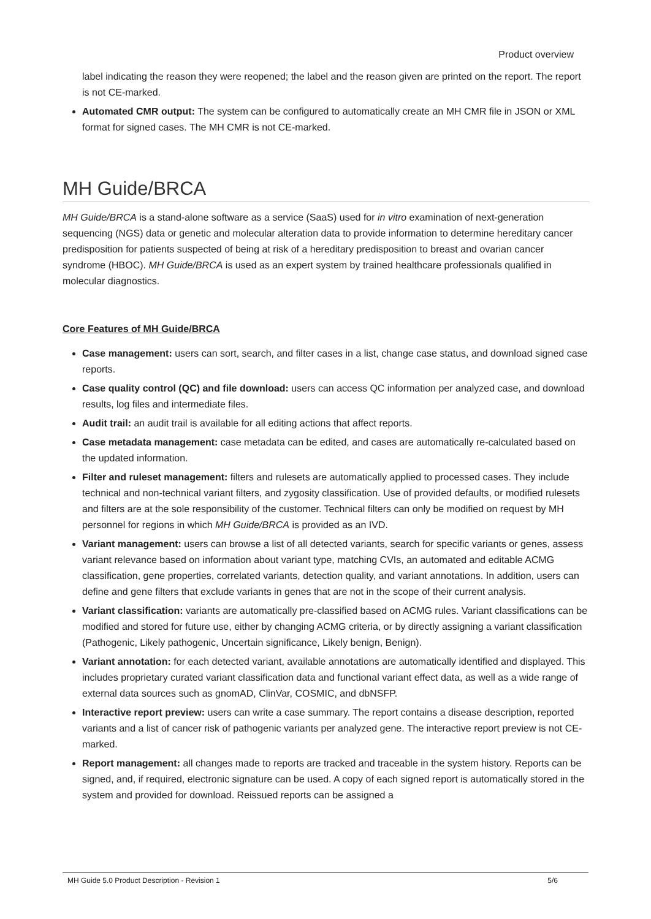Product overview
label indicating the reason they were reopened; the label and the reason given are printed on the report. The report is not CE-marked.
Automated CMR output: The system can be configured to automatically create an MH CMR file in JSON or XML format for signed cases. The MH CMR is not CE-marked.
MH Guide/BRCA
MH Guide/BRCA is a stand-alone software as a service (SaaS) used for in vitro examination of next-generation sequencing (NGS) data or genetic and molecular alteration data to provide information to determine hereditary cancer predisposition for patients suspected of being at risk of a hereditary predisposition to breast and ovarian cancer syndrome (HBOC). MH Guide/BRCA is used as an expert system by trained healthcare professionals qualified in molecular diagnostics.
Core Features of MH Guide/BRCA
Case management: users can sort, search, and filter cases in a list, change case status, and download signed case reports.
Case quality control (QC) and file download: users can access QC information per analyzed case, and download results, log files and intermediate files.
Audit trail: an audit trail is available for all editing actions that affect reports.
Case metadata management: case metadata can be edited, and cases are automatically re-calculated based on the updated information.
Filter and ruleset management: filters and rulesets are automatically applied to processed cases. They include technical and non-technical variant filters, and zygosity classification. Use of provided defaults, or modified rulesets and filters are at the sole responsibility of the customer. Technical filters can only be modified on request by MH personnel for regions in which MH Guide/BRCA is provided as an IVD.
Variant management: users can browse a list of all detected variants, search for specific variants or genes, assess variant relevance based on information about variant type, matching CVIs, an automated and editable ACMG classification, gene properties, correlated variants, detection quality, and variant annotations. In addition, users can define and gene filters that exclude variants in genes that are not in the scope of their current analysis.
Variant classification: variants are automatically pre-classified based on ACMG rules. Variant classifications can be modified and stored for future use, either by changing ACMG criteria, or by directly assigning a variant classification (Pathogenic, Likely pathogenic, Uncertain significance, Likely benign, Benign).
Variant annotation: for each detected variant, available annotations are automatically identified and displayed. This includes proprietary curated variant classification data and functional variant effect data, as well as a wide range of external data sources such as gnomAD, ClinVar, COSMIC, and dbNSFP.
Interactive report preview: users can write a case summary. The report contains a disease description, reported variants and a list of cancer risk of pathogenic variants per analyzed gene. The interactive report preview is not CE-marked.
Report management: all changes made to reports are tracked and traceable in the system history. Reports can be signed, and, if required, electronic signature can be used. A copy of each signed report is automatically stored in the system and provided for download. Reissued reports can be assigned a
MH Guide 5.0 Product Description - Revision 1 5/6